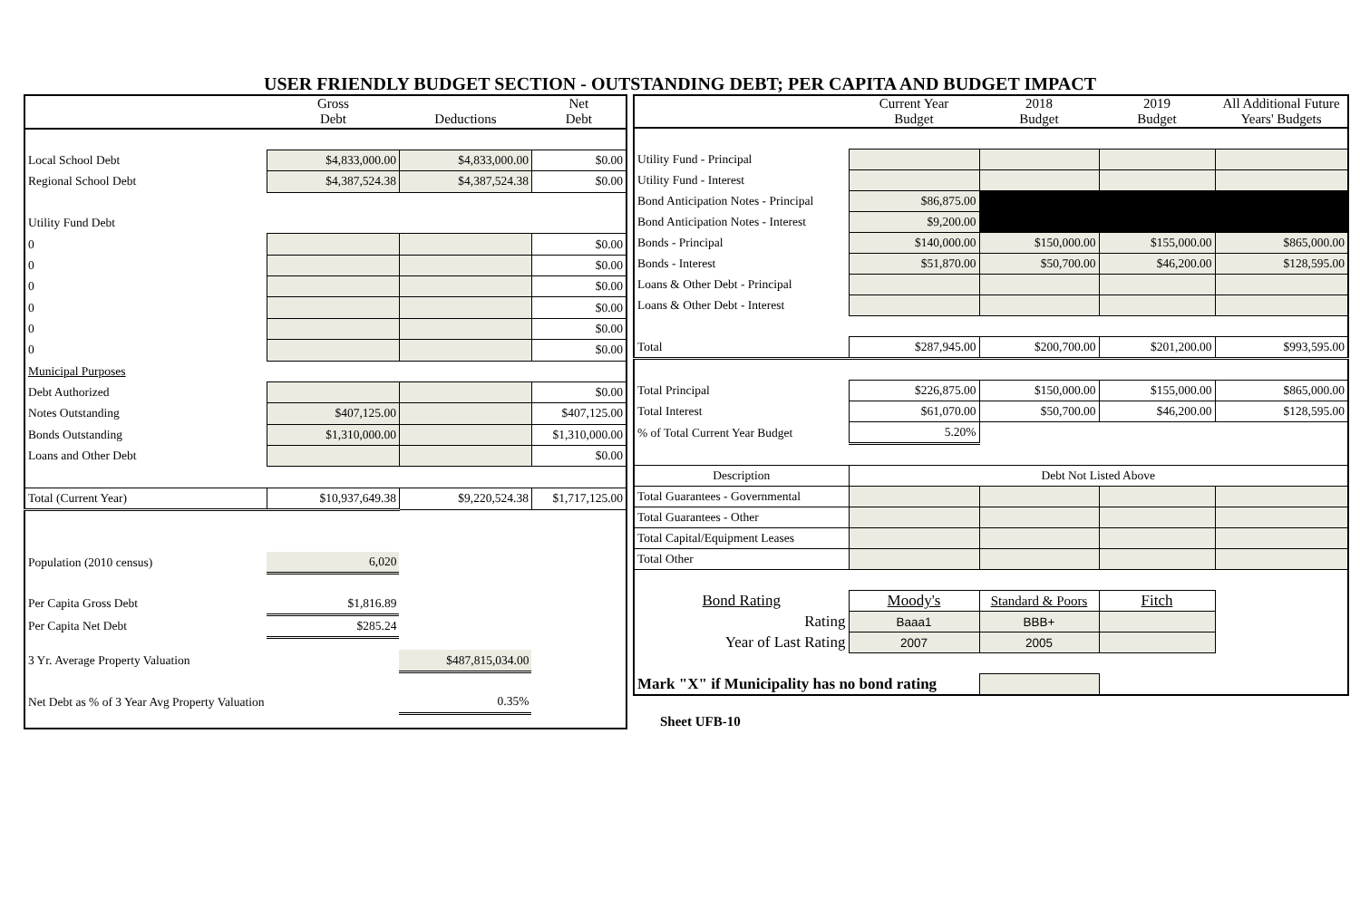USER FRIENDLY BUDGET SECTION - OUTSTANDING DEBT; PER CAPITA AND BUDGET IMPACT
| | Gross Debt | Deductions | Net Debt |
| --- | --- | --- | --- |
| Local School Debt | $4,833,000.00 | $4,833,000.00 | $0.00 |
| Regional School Debt | $4,387,524.38 | $4,387,524.38 | $0.00 |
| Utility Fund Debt | | | |
| 0 | | | $0.00 |
| 0 | | | $0.00 |
| 0 | | | $0.00 |
| 0 | | | $0.00 |
| 0 | | | $0.00 |
| 0 | | | $0.00 |
| Municipal Purposes | | | |
| Debt Authorized | | | $0.00 |
| Notes Outstanding | $407,125.00 | | $407,125.00 |
| Bonds Outstanding | $1,310,000.00 | | $1,310,000.00 |
| Loans and Other Debt | | | $0.00 |
| Total (Current Year) | $10,937,649.38 | $9,220,524.38 | $1,717,125.00 |
| Population (2010 census) | 6,020 | | |
| Per Capita Gross Debt | $1,816.89 | | |
| Per Capita Net Debt | $285.24 | | |
| 3 Yr. Average Property Valuation | | $487,815,034.00 | |
| Net Debt as % of 3 Year Avg Property Valuation | | 0.35% | |
| | Current Year Budget | 2018 Budget | 2019 Budget | All Additional Future Years' Budgets |
| --- | --- | --- | --- | --- |
| Utility Fund - Principal | | | | |
| Utility Fund - Interest | | | | |
| Bond Anticipation Notes - Principal | $86,875.00 | | | |
| Bond Anticipation Notes - Interest | $9,200.00 | | | |
| Bonds - Principal | $140,000.00 | $150,000.00 | $155,000.00 | $865,000.00 |
| Bonds - Interest | $51,870.00 | $50,700.00 | $46,200.00 | $128,595.00 |
| Loans & Other Debt - Principal | | | | |
| Loans & Other Debt - Interest | | | | |
| Total | $287,945.00 | $200,700.00 | $201,200.00 | $993,595.00 |
| Total Principal | $226,875.00 | $150,000.00 | $155,000.00 | $865,000.00 |
| Total Interest | $61,070.00 | $50,700.00 | $46,200.00 | $128,595.00 |
| % of Total Current Year Budget | 5.20% | | | |
| Description | Debt Not Listed Above | | | |
| Total Guarantees - Governmental | | | | |
| Total Guarantees - Other | | | | |
| Total Capital/Equipment Leases | | | | |
| Total Other | | | | |
| Bond Rating | Moody's | Standard & Poors | Fitch | |
| Rating | Baaa1 | BBB+ | | |
| Year of Last Rating | 2007 | 2005 | | |
| Mark "X" if Municipality has no bond rating | | | | |
Sheet UFB-10